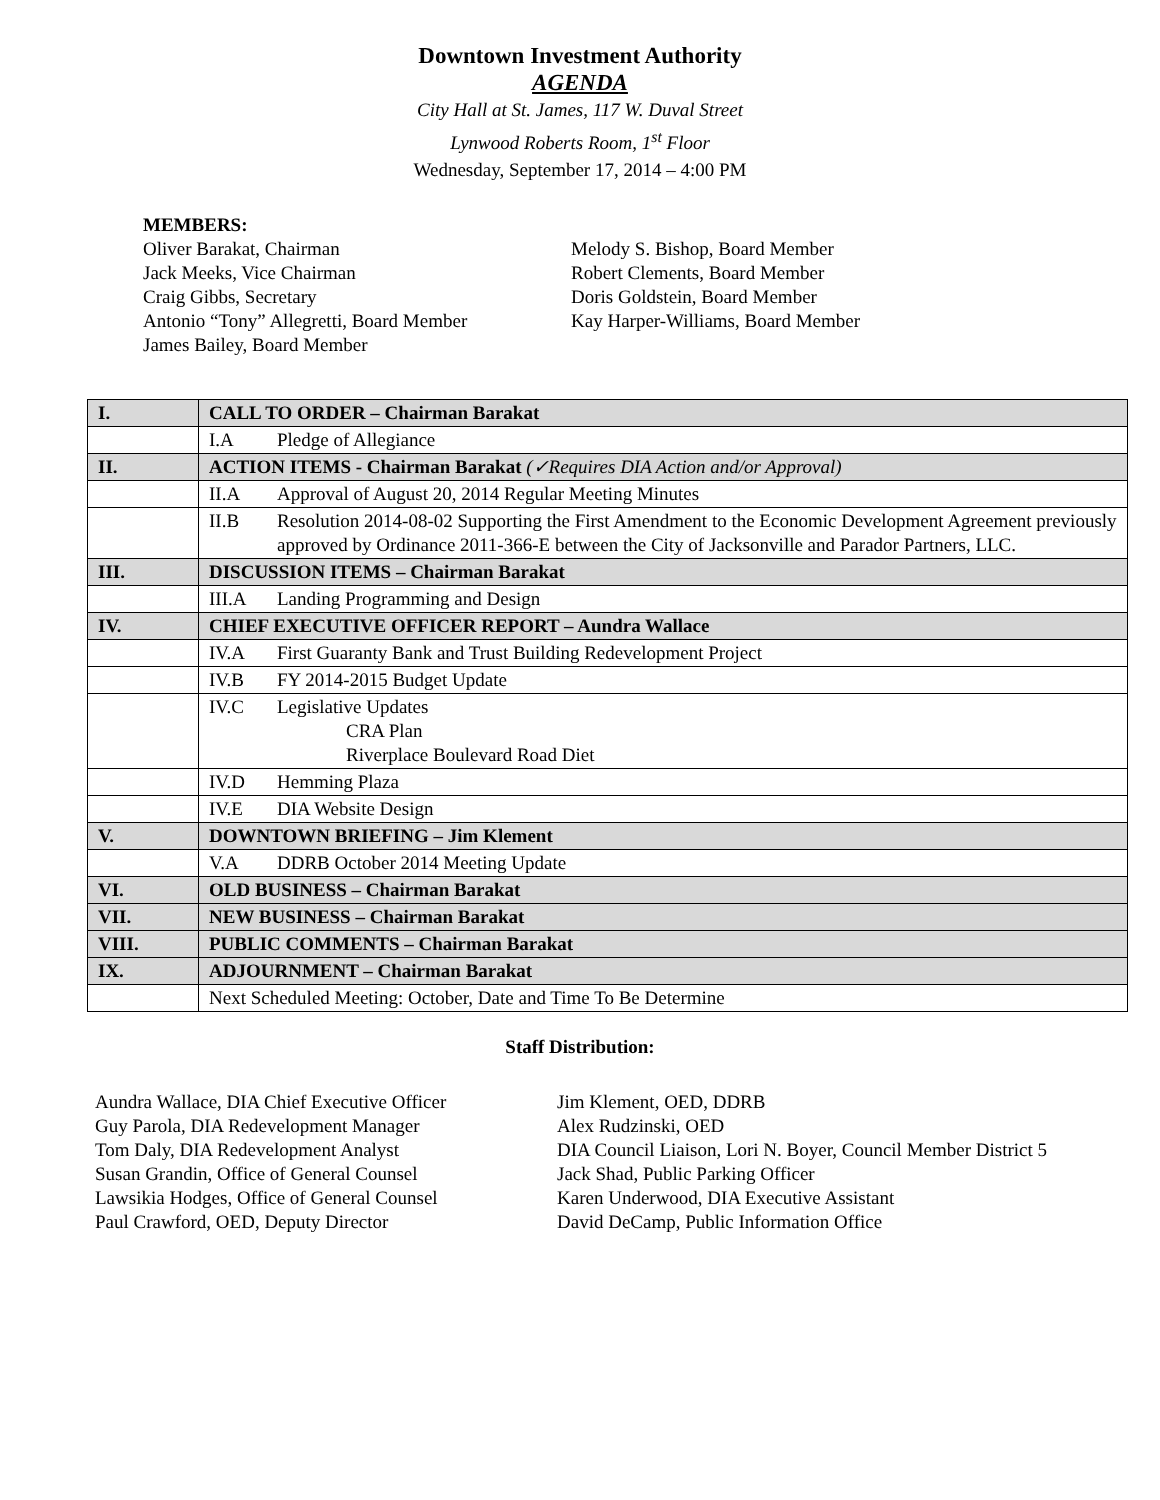Downtown Investment Authority
AGENDA
City Hall at St. James, 117 W. Duval Street
Lynwood Roberts Room, 1<sup>st</sup> Floor
Wednesday, September 17, 2014 – 4:00 PM
MEMBERS:
Oliver Barakat, Chairman
Jack Meeks, Vice Chairman
Craig Gibbs, Secretary
Antonio “Tony” Allegretti, Board Member
James Bailey, Board Member
Melody S. Bishop, Board Member
Robert Clements, Board Member
Doris Goldstein, Board Member
Kay Harper-Williams, Board Member
| I. | CALL TO ORDER – Chairman Barakat |
| | I.A Pledge of Allegiance |
| II. | ACTION ITEMS - Chairman Barakat (✓Requires DIA Action and/or Approval) |
| | II.A Approval of August 20, 2014 Regular Meeting Minutes |
| | II.B Resolution 2014-08-02 Supporting the First Amendment to the Economic Development Agreement previously approved by Ordinance 2011-366-E between the City of Jacksonville and Parador Partners, LLC. |
| III. | DISCUSSION ITEMS – Chairman Barakat |
| | III.A Landing Programming and Design |
| IV. | CHIEF EXECUTIVE OFFICER REPORT – Aundra Wallace |
| | IV.A First Guaranty Bank and Trust Building Redevelopment Project |
| | IV.B FY 2014-2015 Budget Update |
| | IV.C Legislative Updates CRA Plan Riverplace Boulevard Road Diet |
| | IV.D Hemming Plaza |
| | IV.E DIA Website Design |
| V. | DOWNTOWN BRIEFING – Jim Klement |
| | V.A DDRB October 2014 Meeting Update |
| VI. | OLD BUSINESS – Chairman Barakat |
| VII. | NEW BUSINESS – Chairman Barakat |
| VIII. | PUBLIC COMMENTS – Chairman Barakat |
| IX. | ADJOURNMENT – Chairman Barakat |
| | Next Scheduled Meeting: October, Date and Time To Be Determine |
Staff Distribution:
Aundra Wallace, DIA Chief Executive Officer
Guy Parola, DIA Redevelopment Manager
Tom Daly, DIA Redevelopment Analyst
Susan Grandin, Office of General Counsel
Lawsikia Hodges, Office of General Counsel
Paul Crawford, OED, Deputy Director
Jim Klement, OED, DDRB
Alex Rudzinski, OED
DIA Council Liaison, Lori N. Boyer, Council Member District 5
Jack Shad, Public Parking Officer
Karen Underwood, DIA Executive Assistant
David DeCamp, Public Information Office